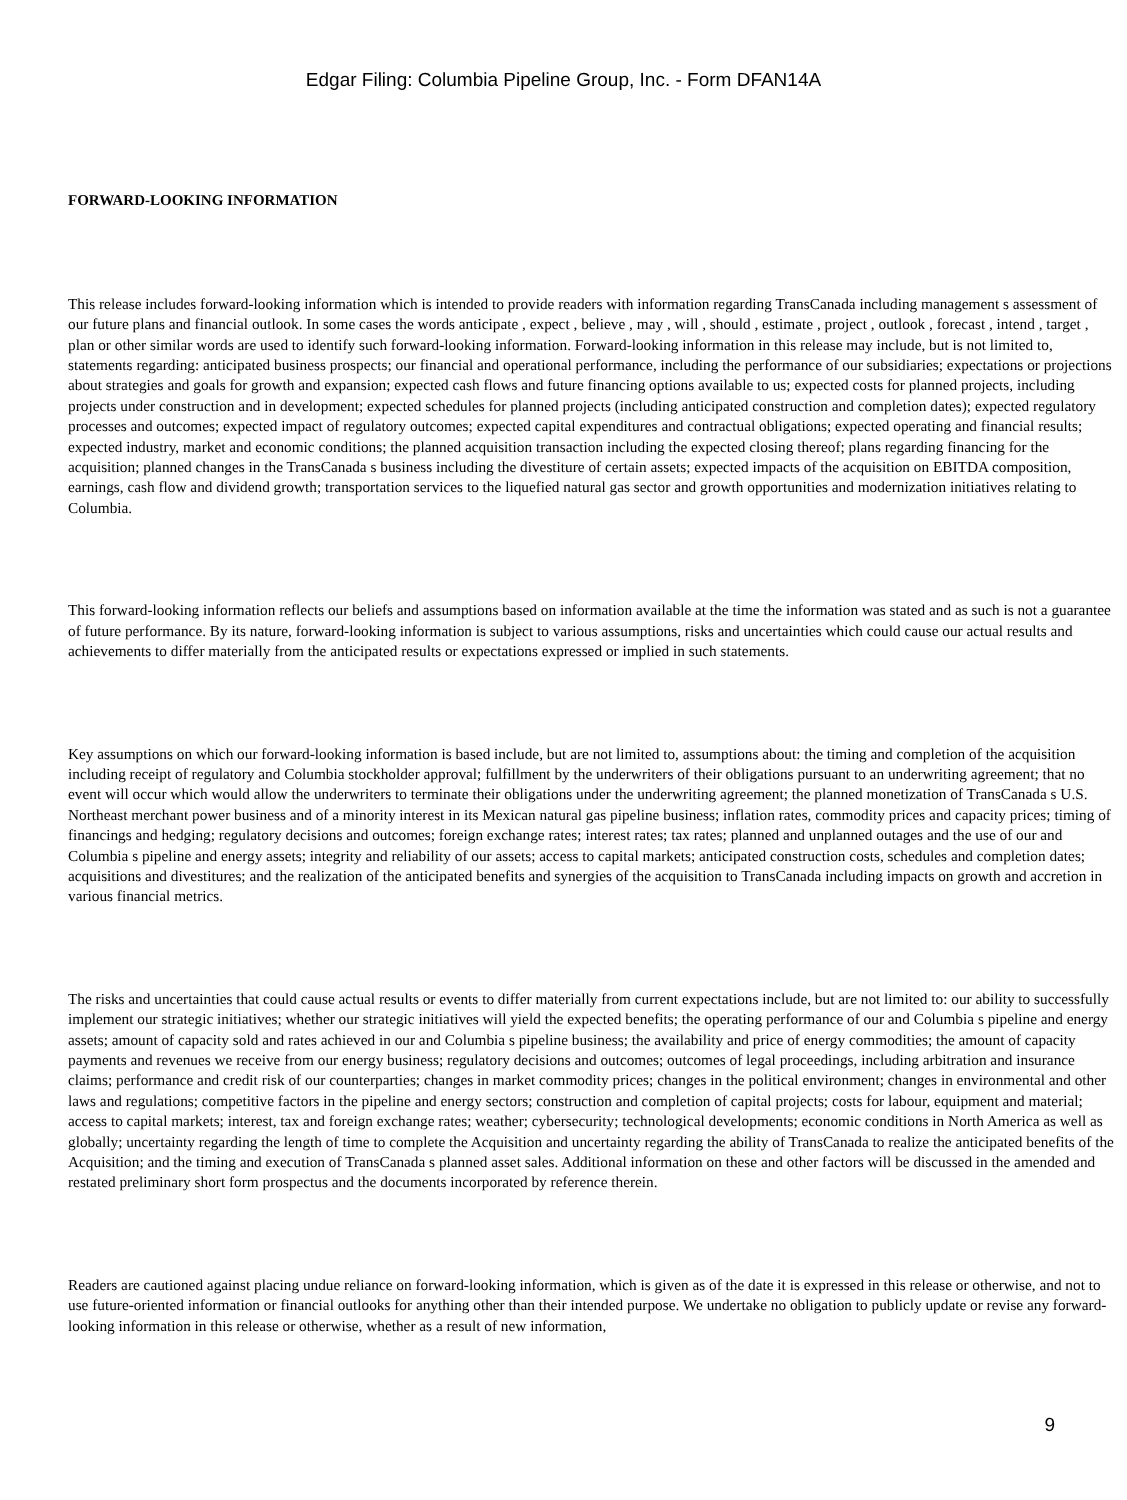Edgar Filing: Columbia Pipeline Group, Inc. - Form DFAN14A
FORWARD-LOOKING INFORMATION
This release includes forward-looking information which is intended to provide readers with information regarding TransCanada including management s assessment of our future plans and financial outlook. In some cases the words anticipate , expect , believe , may , will , should , estimate , project , outlook , forecast , intend , target , plan or other similar words are used to identify such forward-looking information. Forward-looking information in this release may include, but is not limited to, statements regarding: anticipated business prospects; our financial and operational performance, including the performance of our subsidiaries; expectations or projections about strategies and goals for growth and expansion; expected cash flows and future financing options available to us; expected costs for planned projects, including projects under construction and in development; expected schedules for planned projects (including anticipated construction and completion dates); expected regulatory processes and outcomes; expected impact of regulatory outcomes; expected capital expenditures and contractual obligations; expected operating and financial results; expected industry, market and economic conditions; the planned acquisition transaction including the expected closing thereof; plans regarding financing for the acquisition; planned changes in the TransCanada s business including the divestiture of certain assets; expected impacts of the acquisition on EBITDA composition, earnings, cash flow and dividend growth; transportation services to the liquefied natural gas sector and growth opportunities and modernization initiatives relating to Columbia.
This forward-looking information reflects our beliefs and assumptions based on information available at the time the information was stated and as such is not a guarantee of future performance. By its nature, forward-looking information is subject to various assumptions, risks and uncertainties which could cause our actual results and achievements to differ materially from the anticipated results or expectations expressed or implied in such statements.
Key assumptions on which our forward-looking information is based include, but are not limited to, assumptions about: the timing and completion of the acquisition including receipt of regulatory and Columbia stockholder approval; fulfillment by the underwriters of their obligations pursuant to an underwriting agreement; that no event will occur which would allow the underwriters to terminate their obligations under the underwriting agreement; the planned monetization of TransCanada s U.S. Northeast merchant power business and of a minority interest in its Mexican natural gas pipeline business; inflation rates, commodity prices and capacity prices; timing of financings and hedging; regulatory decisions and outcomes; foreign exchange rates; interest rates; tax rates; planned and unplanned outages and the use of our and Columbia s pipeline and energy assets; integrity and reliability of our assets; access to capital markets; anticipated construction costs, schedules and completion dates; acquisitions and divestitures; and the realization of the anticipated benefits and synergies of the acquisition to TransCanada including impacts on growth and accretion in various financial metrics.
The risks and uncertainties that could cause actual results or events to differ materially from current expectations include, but are not limited to: our ability to successfully implement our strategic initiatives; whether our strategic initiatives will yield the expected benefits; the operating performance of our and Columbia s pipeline and energy assets; amount of capacity sold and rates achieved in our and Columbia s pipeline business; the availability and price of energy commodities; the amount of capacity payments and revenues we receive from our energy business; regulatory decisions and outcomes; outcomes of legal proceedings, including arbitration and insurance claims; performance and credit risk of our counterparties; changes in market commodity prices; changes in the political environment; changes in environmental and other laws and regulations; competitive factors in the pipeline and energy sectors; construction and completion of capital projects; costs for labour, equipment and material; access to capital markets; interest, tax and foreign exchange rates; weather; cybersecurity; technological developments; economic conditions in North America as well as globally; uncertainty regarding the length of time to complete the Acquisition and uncertainty regarding the ability of TransCanada to realize the anticipated benefits of the Acquisition; and the timing and execution of TransCanada s planned asset sales. Additional information on these and other factors will be discussed in the amended and restated preliminary short form prospectus and the documents incorporated by reference therein.
Readers are cautioned against placing undue reliance on forward-looking information, which is given as of the date it is expressed in this release or otherwise, and not to use future-oriented information or financial outlooks for anything other than their intended purpose. We undertake no obligation to publicly update or revise any forward-looking information in this release or otherwise, whether as a result of new information,
9